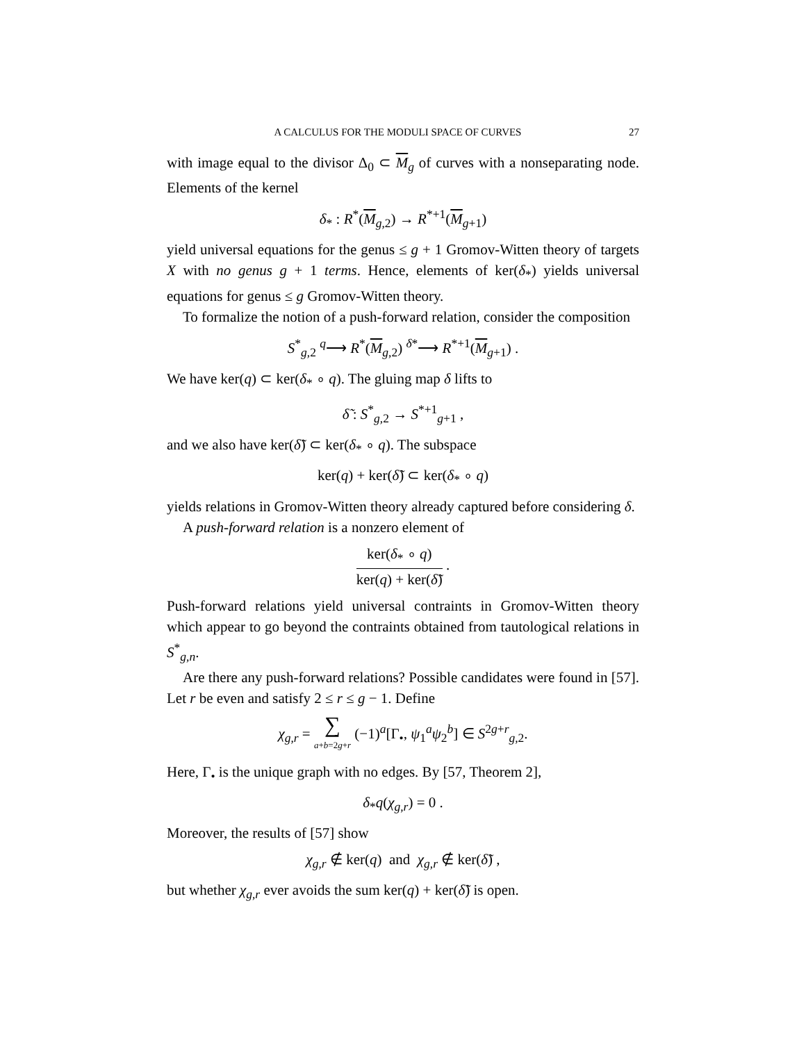A CALCULUS FOR THE MODULI SPACE OF CURVES 27
with image equal to the divisor Δ<sub>0</sub> ⊂ M<sub>g</sub> of curves with a nonseparating node. Elements of the kernel
δ<sub>*</sub> : R<sup>*</sup>(M<sub>g,2</sub>) → R<sup>*+1</sup>(M<sub>g+1</sub>)
yield universal equations for the genus ≤ g + 1 Gromov-Witten theory of targets X with no genus g + 1 terms. Hence, elements of ker(δ<sub>*</sub>) yields universal equations for genus ≤ g Gromov-Witten theory.
To formalize the notion of a push-forward relation, consider the composition
S<sup>*</sup><sub>g,2</sub> <sup>q</sup>⟶ R<sup>*</sup>(M<sub>g,2</sub>) <sup>δ*</sup>⟶ R<sup>*+1</sup>(M<sub>g+1</sub>) .
We have ker(q) ⊂ ker(δ<sub>*</sub> ∘ q). The gluing map δ lifts to
δ̃ : S<sup>*</sup><sub>g,2</sub> → S<sup>*+1</sup><sub>g+1</sub> ,
and we also have ker(δ̃) ⊂ ker(δ<sub>*</sub> ∘ q). The subspace
ker(q) + ker(δ̃) ⊂ ker(δ<sub>*</sub> ∘ q)
yields relations in Gromov-Witten theory already captured before considering δ.
A push-forward relation is a nonzero element of
ker(δ<sub>*</sub> ∘ q) ker(q) + ker(δ̃) .
Push-forward relations yield universal contraints in Gromov-Witten theory which appear to go beyond the contraints obtained from tautological relations in S<sup>*</sup><sub>g,n</sub>.
Are there any push-forward relations? Possible candidates were found in [57]. Let r be even and satisfy 2 ≤ r ≤ g − 1. Define
χ<sub>g,r</sub> = ∑ a+b=2g+r (−1)<sup>a</sup>[Γ<sub>•</sub>, ψ<sub>1</sub><sup>a</sup>ψ<sub>2</sub><sup>b</sup>] ∈ S<sup>2g+r</sup><sub>g,2</sub>.
Here, Γ<sub>•</sub> is the unique graph with no edges. By [57, Theorem 2],
δ<sub>*</sub>q(χ<sub>g,r</sub>) = 0 .
Moreover, the results of [57] show
χ<sub>g,r</sub> ∉ ker(q) and χ<sub>g,r</sub> ∉ ker(δ̃) ,
but whether χ<sub>g,r</sub> ever avoids the sum ker(q) + ker(δ̃) is open.